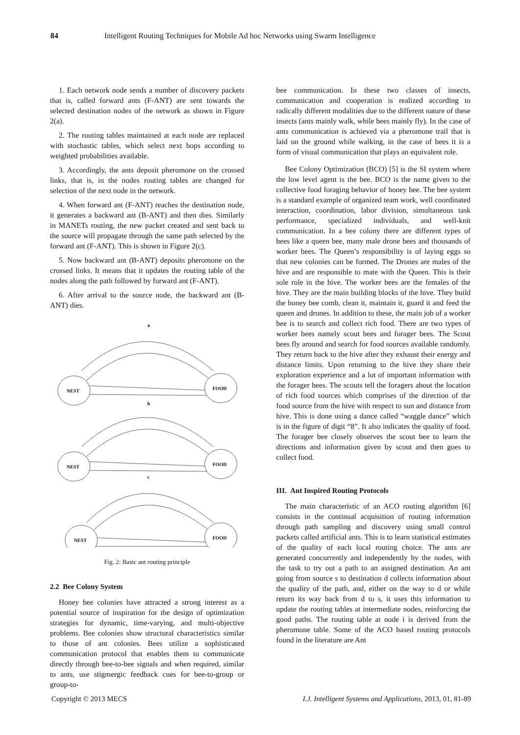84 Intelligent Routing Techniques for Mobile Ad hoc Networks using Swarm Intelligence
1. Each network node sends a number of discovery packets that is, called forward ants (F-ANT) are sent towards the selected destination nodes of the network as shown in Figure 2(a).
2. The routing tables maintained at each node are replaced with stochastic tables, which select next hops according to weighted probabilities available.
3. Accordingly, the ants deposit pheromone on the crossed links, that is, in the nodes routing tables are changed for selection of the next node in the network.
4. When forward ant (F-ANT) reaches the destination node, it generates a backward ant (B-ANT) and then dies. Similarly in MANETs routing, the new packet created and sent back to the source will propagate through the same path selected by the forward ant (F-ANT). This is shown in Figure 2(c).
5. Now backward ant (B-ANT) deposits pheromone on the crossed links. It means that it updates the routing table of the nodes along the path followed by forward ant (F-ANT).
6. After arrival to the source node, the backward ant (B-ANT) dies.
a
b
c
NEST
FOOD
NEST
FOOD
NEST
FOOD
Fig. 2: Basic ant routing principle
2.2 Bee Colony System
Honey bee colonies have attracted a strong interest as a potential source of inspiration for the design of optimization strategies for dynamic, time-varying, and multi-objective problems. Bee colonies show structural characteristics similar to those of ant colonies. Bees utilize a sophisticated communication protocol that enables them to communicate directly through bee-to-bee signals and when required, similar to ants, use stigmergic feedback cues for bee-to-group or group-to-
bee communication. In these two classes of insects, communication and cooperation is realized according to radically different modalities due to the different nature of these insects (ants mainly walk, while bees mainly fly). In the case of ants communication is achieved via a pheromone trail that is laid on the ground while walking, in the case of bees it is a form of visual communication that plays an equivalent role.
Bee Colony Optimization (BCO) [5] is the SI system where the low level agent is the bee. BCO is the name given to the collective food foraging behavior of honey bee. The bee system is a standard example of organized team work, well coordinated interaction, coordination, labor division, simultaneous task performance, specialized individuals, and well-knit communication. In a bee colony there are different types of bees like a queen bee, many male drone bees and thousands of worker bees. The Queen’s responsibility is of laying eggs so that new colonies can be formed. The Drones are males of the hive and are responsible to mate with the Queen. This is their sole role in the hive. The worker bees are the females of the hive. They are the main building blocks of the hive. They build the honey bee comb, clean it, maintain it, guard it and feed the queen and drones. In addition to these, the main job of a worker bee is to search and collect rich food. There are two types of worker bees namely scout bees and forager bees. The Scout bees fly around and search for food sources available randomly. They return back to the hive after they exhaust their energy and distance limits. Upon returning to the hive they share their exploration experience and a lot of important information with the forager bees. The scouts tell the foragers about the location of rich food sources which comprises of the direction of the food source from the hive with respect to sun and distance from hive. This is done using a dance called “waggle dance” which is in the figure of digit “8”. It also indicates the quality of food. The forager bee closely observes the scout bee to learn the directions and information given by scout and then goes to collect food.
III. Ant Inspired Routing Protocols
The main characteristic of an ACO routing algorithm [6] consists in the continual acquisition of routing information through path sampling and discovery using small control packets called artificial ants. This is to learn statistical estimates of the quality of each local routing choice. The ants are generated concurrently and independently by the nodes, with the task to try out a path to an assigned destination. An ant going from source s to destination d collects information about the quality of the path, and, either on the way to d or while return its way back from d to s, it uses this information to update the routing tables at intermediate nodes, reinforcing the good paths. The routing table at node i is derived from the pheromone table. Some of the ACO based routing protocols found in the literature are Ant
Copyright © 2013 MECS I.J. Intelligent Systems and Applications, 2013, 01, 81-89